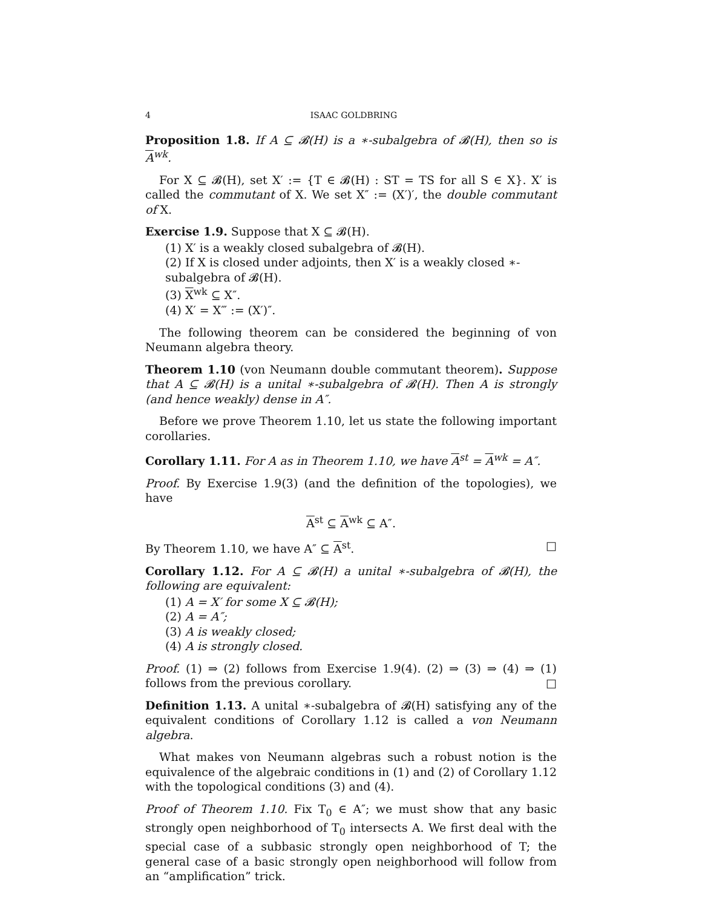4 ISAAC GOLDBRING
Proposition 1.8. If A ⊆ 𝓑(H) is a ∗-subalgebra of 𝓑(H), then so is A<sup>wk</sup>.
For X ⊆ 𝓑(H), set X′ := {T ∈ 𝓑(H) : ST = TS for all S ∈ X}. X′ is called the commutant of X. We set X″ := (X′)′, the double commutant of X.
Exercise 1.9. Suppose that X ⊆ 𝓑(H).
(1) X′ is a weakly closed subalgebra of 𝓑(H).
(2) If X is closed under adjoints, then X′ is a weakly closed ∗-subalgebra of 𝓑(H).
(3) X<sup>wk</sup> ⊆ X″.
(4) X′ = X‴ := (X′)″.
The following theorem can be considered the beginning of von Neumann algebra theory.
Theorem 1.10 (von Neumann double commutant theorem). Suppose that A ⊆ 𝓑(H) is a unital ∗-subalgebra of 𝓑(H). Then A is strongly (and hence weakly) dense in A″.
Before we prove Theorem 1.10, let us state the following important corollaries.
Corollary 1.11. For A as in Theorem 1.10, we have A<sup>st</sup> = A<sup>wk</sup> = A″.
Proof. By Exercise 1.9(3) (and the definition of the topologies), we have
A<sup>st</sup> ⊆ A<sup>wk</sup> ⊆ A″.
By Theorem 1.10, we have A″ ⊆ A<sup>st</sup>. □
Corollary 1.12. For A ⊆ 𝓑(H) a unital ∗-subalgebra of 𝓑(H), the following are equivalent:
(1) A = X′ for some X ⊆ 𝓑(H);
(2) A = A″;
(3) A is weakly closed;
(4) A is strongly closed.
Proof. (1) ⇒ (2) follows from Exercise 1.9(4). (2) ⇒ (3) ⇒ (4) ⇒ (1) follows from the previous corollary. □
Definition 1.13. A unital ∗-subalgebra of 𝓑(H) satisfying any of the equivalent conditions of Corollary 1.12 is called a von Neumann algebra.
What makes von Neumann algebras such a robust notion is the equivalence of the algebraic conditions in (1) and (2) of Corollary 1.12 with the topological conditions (3) and (4).
Proof of Theorem 1.10. Fix T<sub>0</sub> ∈ A″; we must show that any basic strongly open neighborhood of T<sub>0</sub> intersects A. We first deal with the special case of a subbasic strongly open neighborhood of T; the general case of a basic strongly open neighborhood will follow from an “amplification” trick.